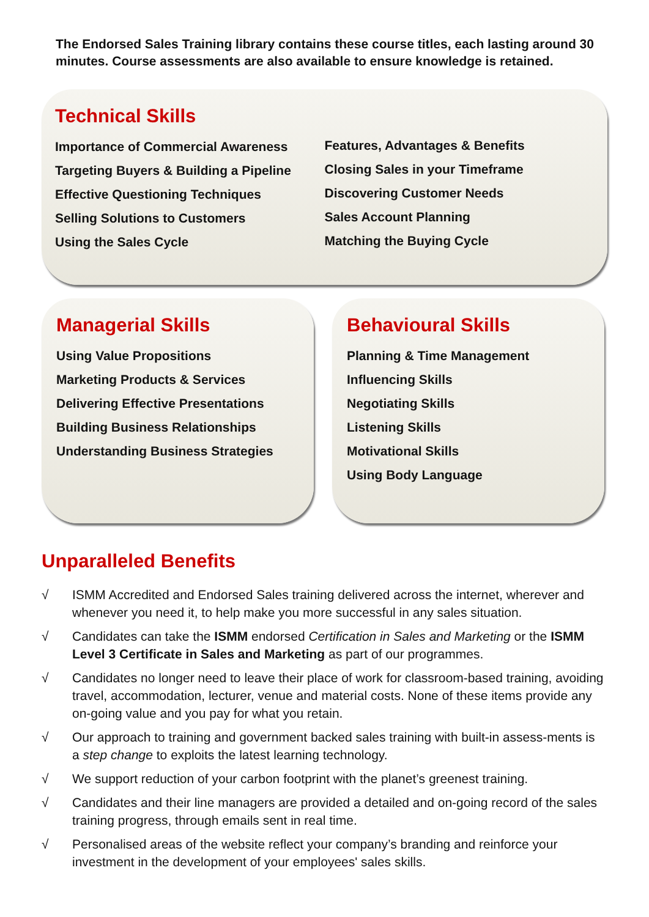The Endorsed Sales Training library contains these course titles, each lasting around 30 minutes. Course assessments are also available to ensure knowledge is retained.
Technical Skills
Importance of Commercial Awareness
Targeting Buyers & Building a Pipeline
Effective Questioning Techniques
Selling Solutions to Customers
Using the Sales Cycle
Features, Advantages & Benefits
Closing Sales in your Timeframe
Discovering Customer Needs
Sales Account Planning
Matching the Buying Cycle
Managerial Skills
Using Value Propositions
Marketing Products & Services
Delivering Effective Presentations
Building Business Relationships
Understanding Business Strategies
Behavioural Skills
Planning & Time Management
Influencing Skills
Negotiating Skills
Listening Skills
Motivational Skills
Using Body Language
Unparalleled Benefits
√ ISMM Accredited and Endorsed Sales training delivered across the internet, wherever and whenever you need it, to help make you more successful in any sales situation.
√ Candidates can take the ISMM endorsed Certification in Sales and Marketing or the ISMM Level 3 Certificate in Sales and Marketing as part of our programmes.
√ Candidates no longer need to leave their place of work for classroom-based training, avoiding travel, accommodation, lecturer, venue and material costs. None of these items provide any on-going value and you pay for what you retain.
√ Our approach to training and government backed sales training with built-in assess-ments is a step change to exploits the latest learning technology.
√ We support reduction of your carbon footprint with the planet’s greenest training.
√ Candidates and their line managers are provided a detailed and on-going record of the sales training progress, through emails sent in real time.
√ Personalised areas of the website reflect your company’s branding and reinforce your investment in the development of your employees' sales skills.